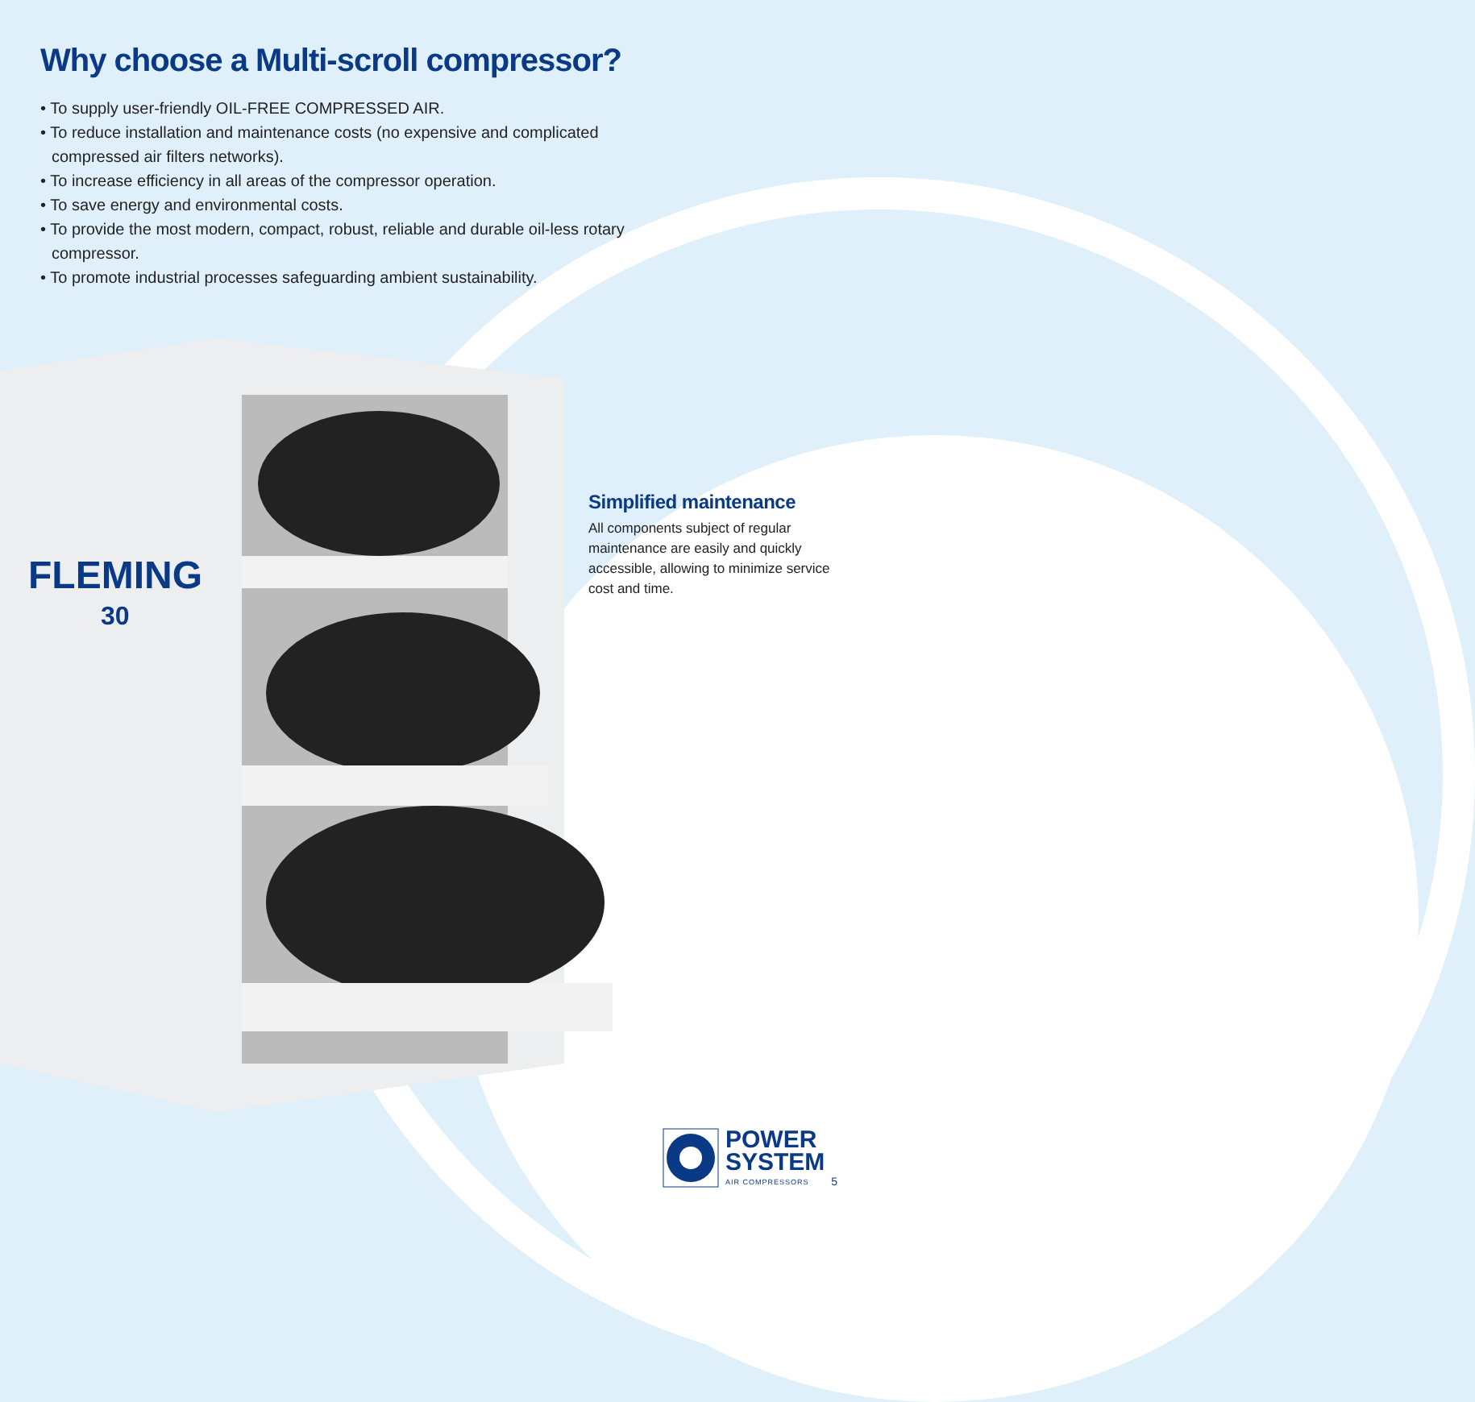FLEMING
30
Why choose a Multi-scroll compressor?
• To supply user-friendly OIL-FREE COMPRESSED AIR.
• To reduce installation and maintenance costs (no expensive and complicated compressed air filters networks).
• To increase efficiency in all areas of the compressor operation.
• To save energy and environmental costs.
• To provide the most modern, compact, robust, reliable and durable oil-less rotary compressor.
• To promote industrial processes safeguarding ambient sustainability.
Simplified maintenance
All components subject of regular maintenance are easily and quickly accessible, allowing to minimize service cost and time.
POWER
SYSTEM
AIR COMPRESSORS
5